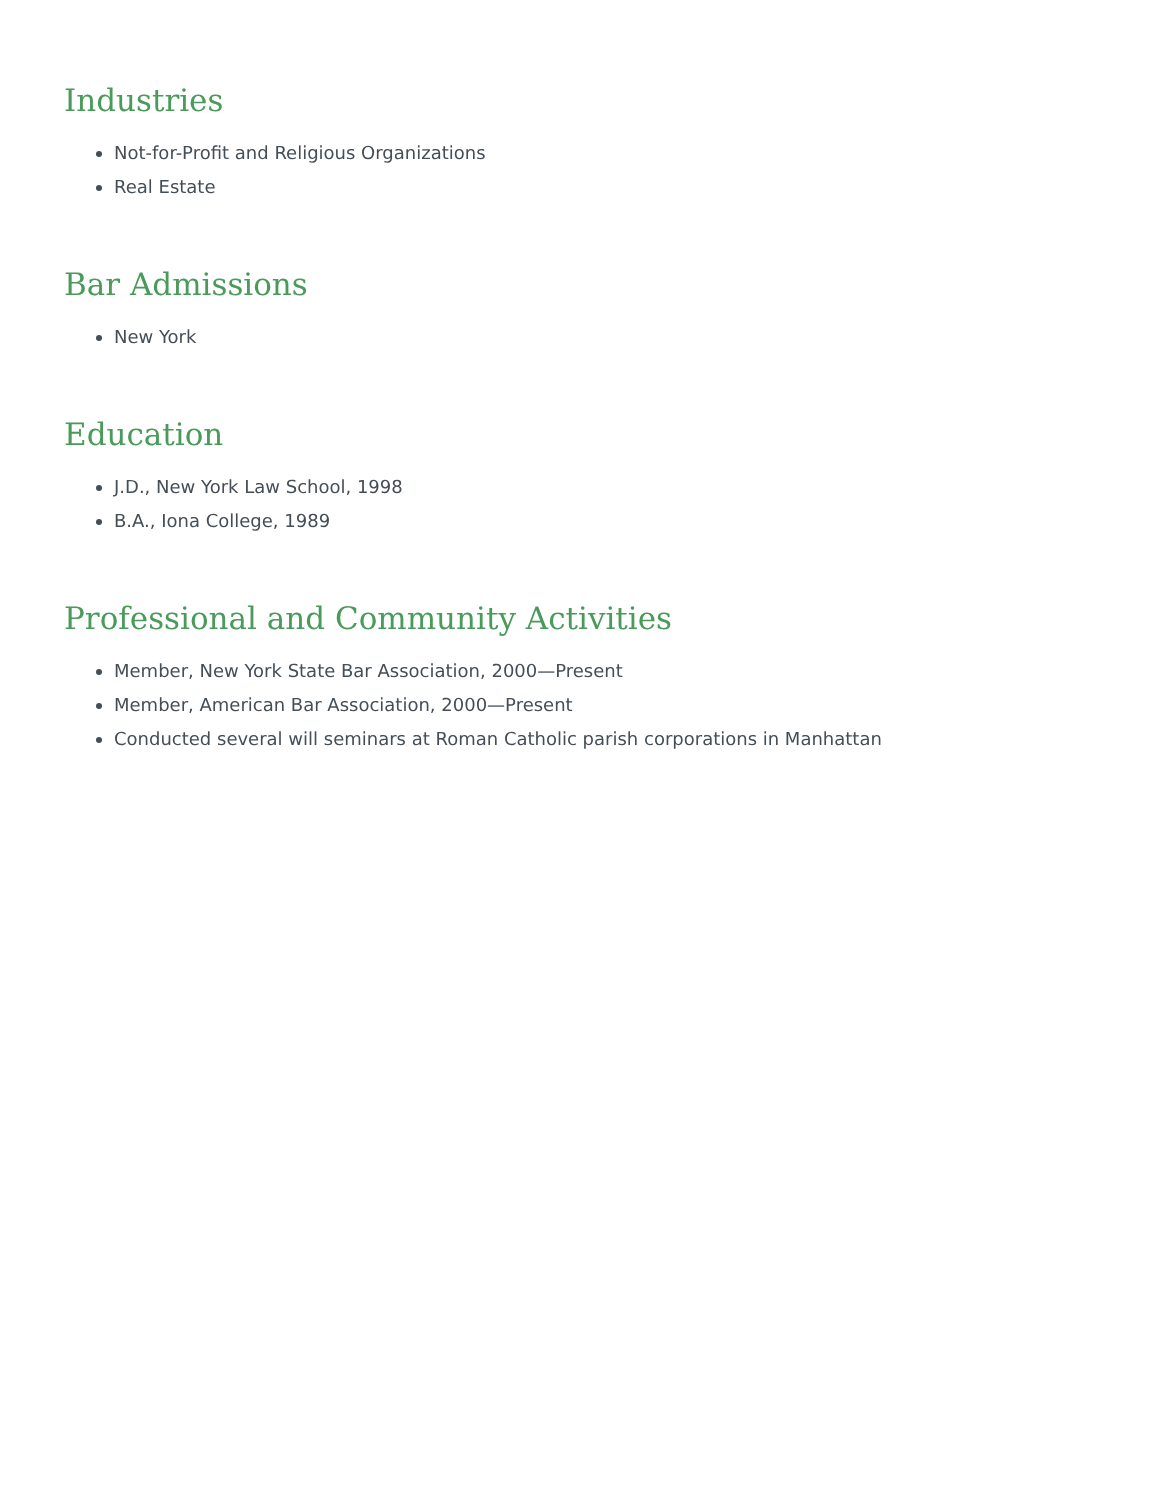Industries
Not-for-Profit and Religious Organizations
Real Estate
Bar Admissions
New York
Education
J.D., New York Law School, 1998
B.A., Iona College, 1989
Professional and Community Activities
Member, New York State Bar Association, 2000—Present
Member, American Bar Association, 2000—Present
Conducted several will seminars at Roman Catholic parish corporations in Manhattan